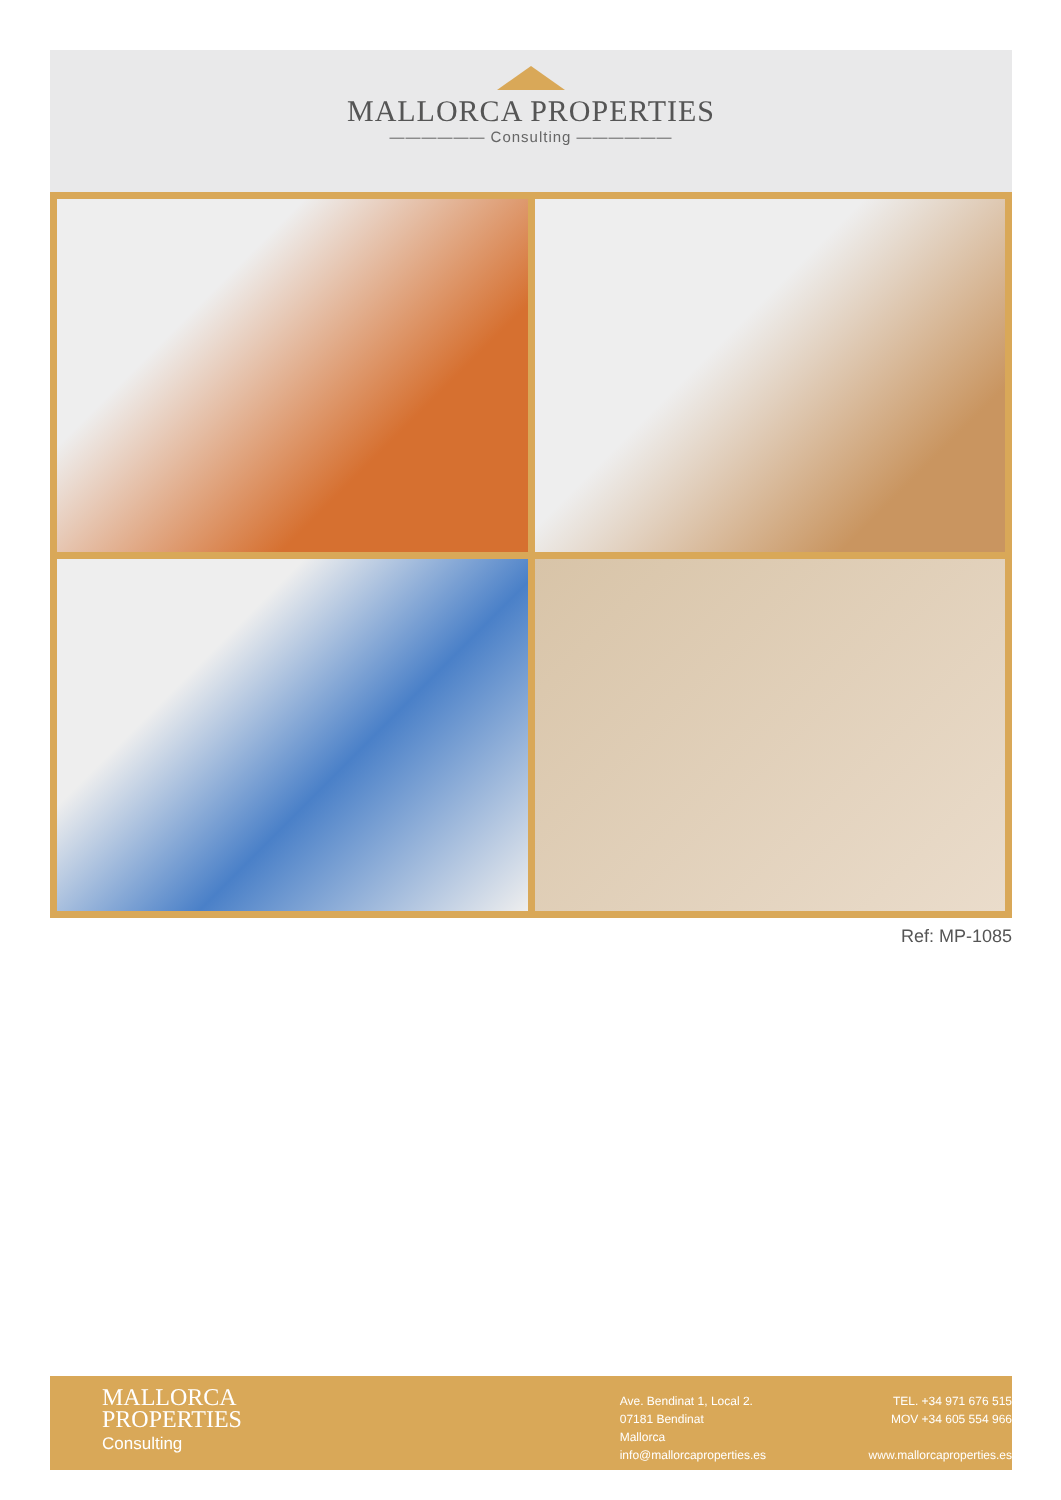MALLORCA PROPERTIES
—————— Consulting ——————
Ref: MP-1085
MALLORCA
PROPERTIES
Consulting
Ave. Bendinat 1, Local 2.
07181 Bendinat
Mallorca
info@mallorcaproperties.es
TEL. +34 971 676 515
MOV +34 605 554 966
www.mallorcaproperties.es